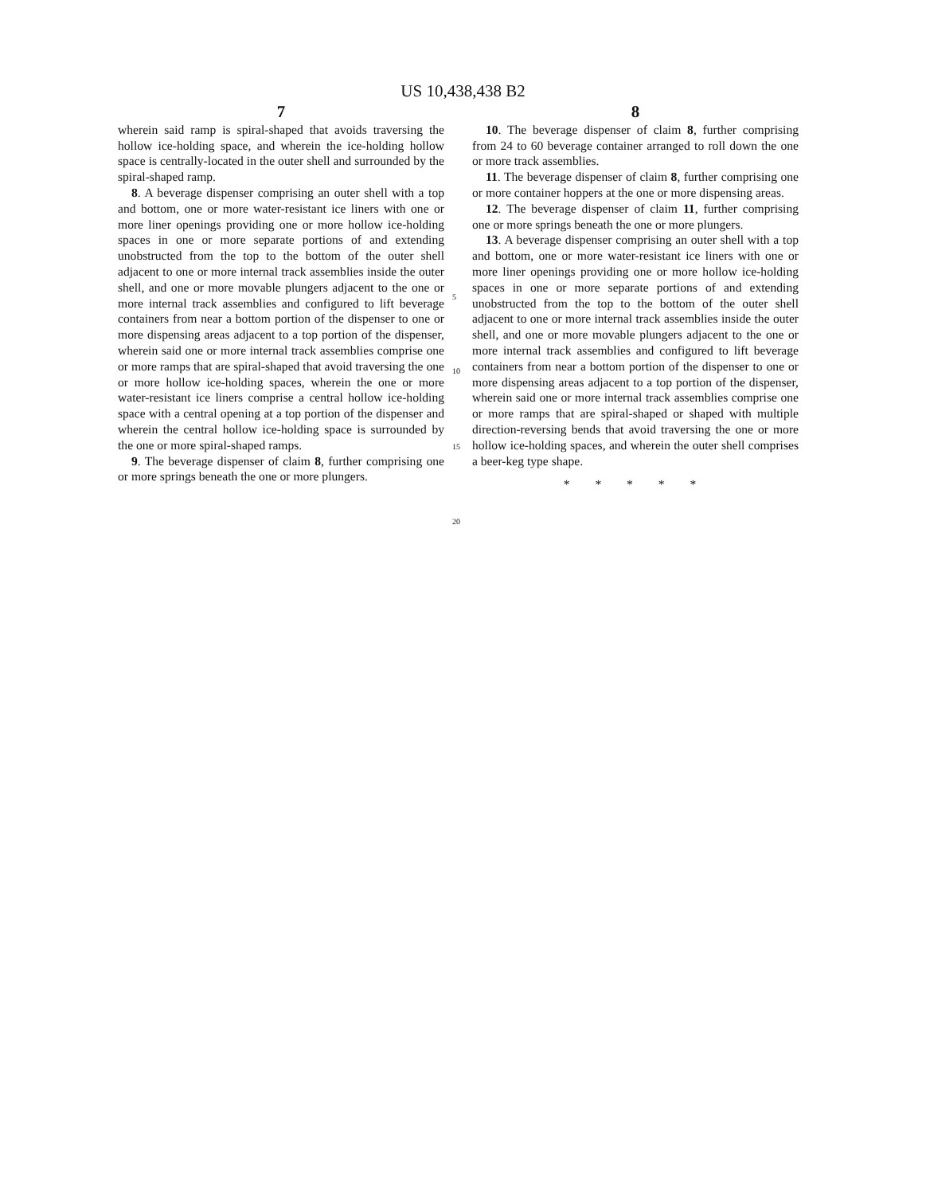US 10,438,438 B2
7
wherein said ramp is spiral-shaped that avoids traversing the hollow ice-holding space, and wherein the ice-holding hollow space is centrally-located in the outer shell and surrounded by the spiral-shaped ramp.
8. A beverage dispenser comprising an outer shell with a top and bottom, one or more water-resistant ice liners with one or more liner openings providing one or more hollow ice-holding spaces in one or more separate portions of and extending unobstructed from the top to the bottom of the outer shell adjacent to one or more internal track assemblies inside the outer shell, and one or more movable plungers adjacent to the one or more internal track assemblies and configured to lift beverage containers from near a bottom portion of the dispenser to one or more dispensing areas adjacent to a top portion of the dispenser, wherein said one or more internal track assemblies comprise one or more ramps that are spiral-shaped that avoid traversing the one or more hollow ice-holding spaces, wherein the one or more water-resistant ice liners comprise a central hollow ice-holding space with a central opening at a top portion of the dispenser and wherein the central hollow ice-holding space is surrounded by the one or more spiral-shaped ramps.
9. The beverage dispenser of claim 8, further comprising one or more springs beneath the one or more plungers.
5
10
15
20
8
10. The beverage dispenser of claim 8, further comprising from 24 to 60 beverage container arranged to roll down the one or more track assemblies.
11. The beverage dispenser of claim 8, further comprising one or more container hoppers at the one or more dispensing areas.
12. The beverage dispenser of claim 11, further comprising one or more springs beneath the one or more plungers.
13. A beverage dispenser comprising an outer shell with a top and bottom, one or more water-resistant ice liners with one or more liner openings providing one or more hollow ice-holding spaces in one or more separate portions of and extending unobstructed from the top to the bottom of the outer shell adjacent to one or more internal track assemblies inside the outer shell, and one or more movable plungers adjacent to the one or more internal track assemblies and configured to lift beverage containers from near a bottom portion of the dispenser to one or more dispensing areas adjacent to a top portion of the dispenser, wherein said one or more internal track assemblies comprise one or more ramps that are spiral-shaped or shaped with multiple direction-reversing bends that avoid traversing the one or more hollow ice-holding spaces, and wherein the outer shell comprises a beer-keg type shape.
* * * * *